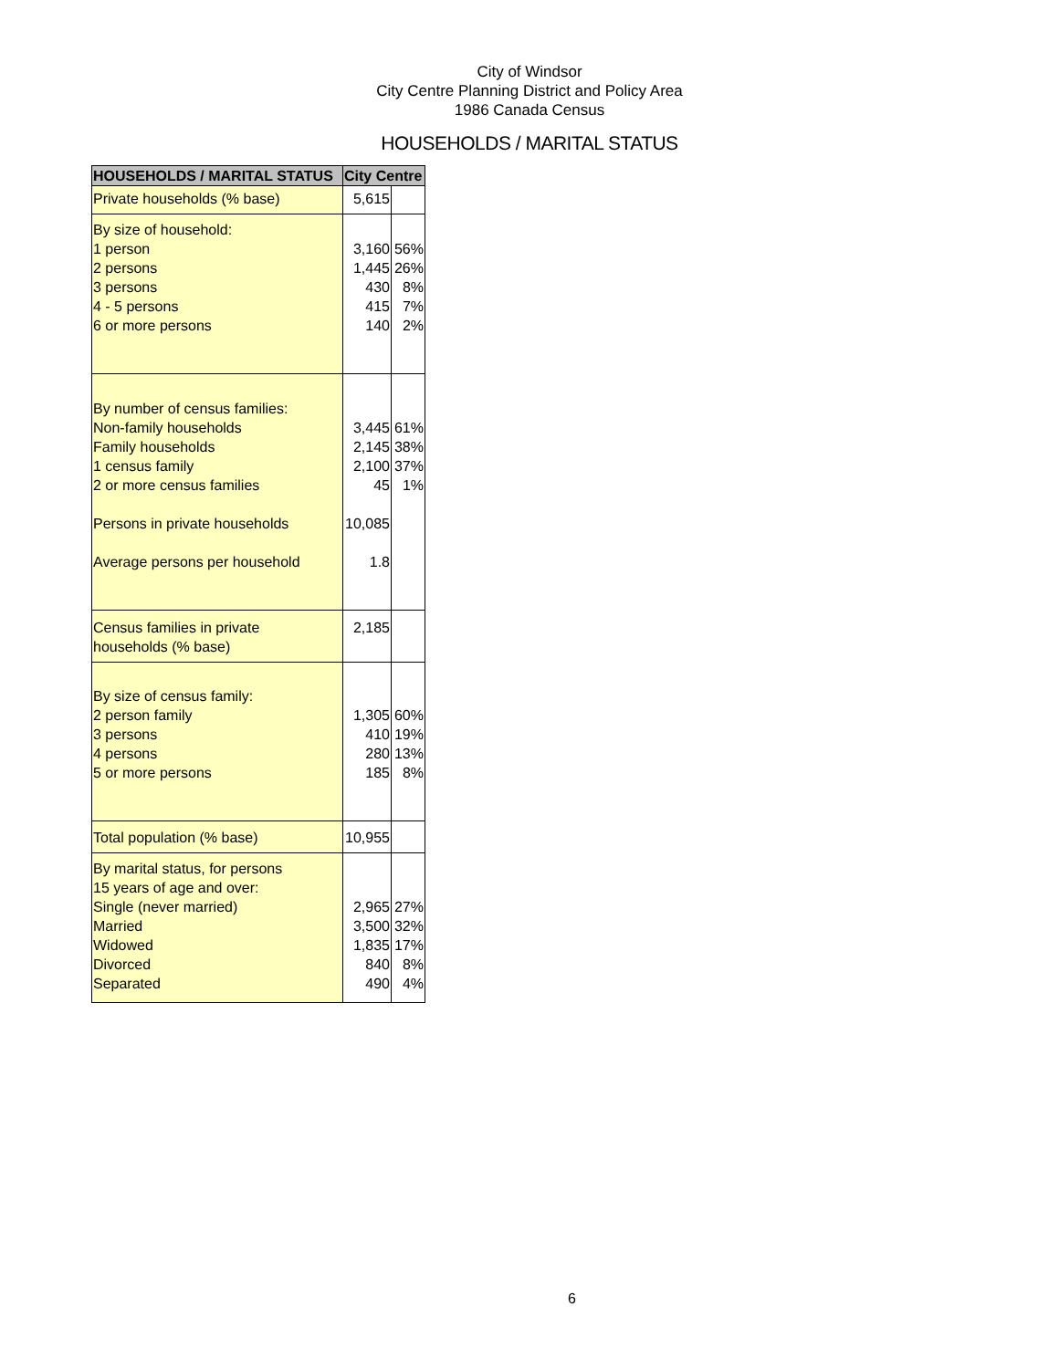City of Windsor
City Centre Planning District and Policy Area
1986 Canada Census
HOUSEHOLDS / MARITAL STATUS
| HOUSEHOLDS / MARITAL STATUS | City Centre | |
| --- | --- | --- |
| Private households (% base) | 5,615 | |
| By size of household: 1 person 2 persons 3 persons 4 - 5 persons 6 or more persons | 3,160 1,445 430 415 140 | 56% 26% 8% 7% 2% |
| By number of census families: Non-family households Family households 1 census family 2 or more census families Persons in private households Average persons per household | 3,445 2,145 2,100 45 10,085 1.8 | 61% 38% 37% 1% |
| Census families in private households (% base) | 2,185 | |
| By size of census family: 2 person family 3 persons 4 persons 5 or more persons | 1,305 410 280 185 | 60% 19% 13% 8% |
| Total population (% base) | 10,955 | |
| By marital status, for persons 15 years of age and over: Single (never married) Married Widowed Divorced Separated | 2,965 3,500 1,835 840 490 | 27% 32% 17% 8% 4% |
6